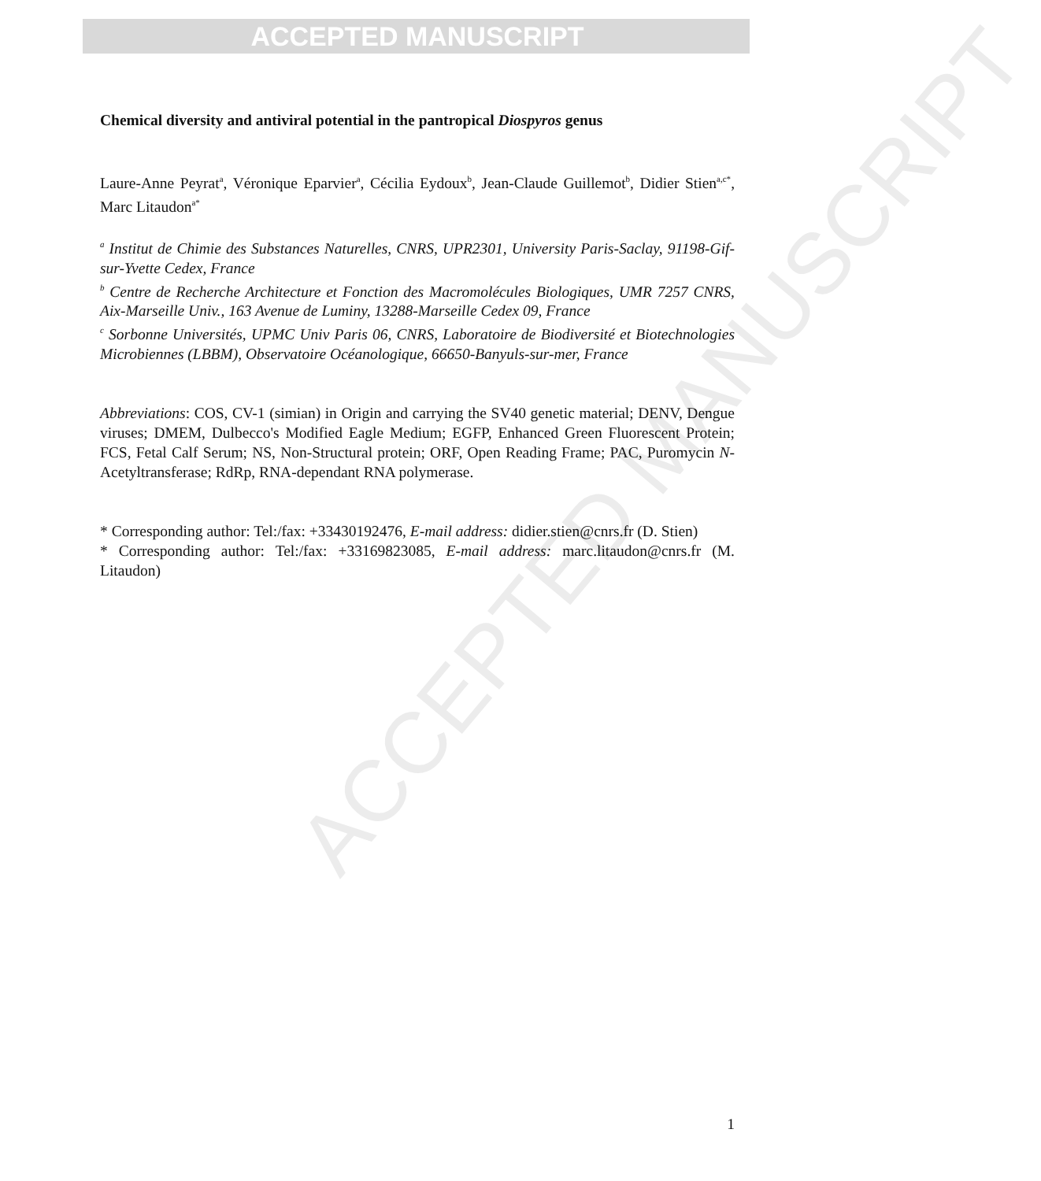ACCEPTED MANUSCRIPT
ACCEPTED MANUSCRIPT
Chemical diversity and antiviral potential in the pantropical Diospyros genus
Laure-Anne Peyrat<sup>a</sup>, Véronique Eparvier<sup>a</sup>, Cécilia Eydoux<sup>b</sup>, Jean-Claude Guillemot<sup>b</sup>, Didier Stien<sup>a,c*</sup>, Marc Litaudon<sup>a*</sup>
<sup>a</sup> Institut de Chimie des Substances Naturelles, CNRS, UPR2301, University Paris-Saclay, 91198-Gif-sur-Yvette Cedex, France
<sup>b</sup> Centre de Recherche Architecture et Fonction des Macromolécules Biologiques, UMR 7257 CNRS, Aix-Marseille Univ., 163 Avenue de Luminy, 13288-Marseille Cedex 09, France
<sup>c</sup> Sorbonne Universités, UPMC Univ Paris 06, CNRS, Laboratoire de Biodiversité et Biotechnologies Microbiennes (LBBM), Observatoire Océanologique, 66650-Banyuls-sur-mer, France
Abbreviations: COS, CV-1 (simian) in Origin and carrying the SV40 genetic material; DENV, Dengue viruses; DMEM, Dulbecco's Modified Eagle Medium; EGFP, Enhanced Green Fluorescent Protein; FCS, Fetal Calf Serum; NS, Non-Structural protein; ORF, Open Reading Frame; PAC, Puromycin N-Acetyltransferase; RdRp, RNA-dependant RNA polymerase.
* Corresponding author: Tel:/fax: +33430192476, E-mail address: didier.stien@cnrs.fr (D. Stien)
* Corresponding author: Tel:/fax: +33169823085, E-mail address: marc.litaudon@cnrs.fr (M. Litaudon)
1